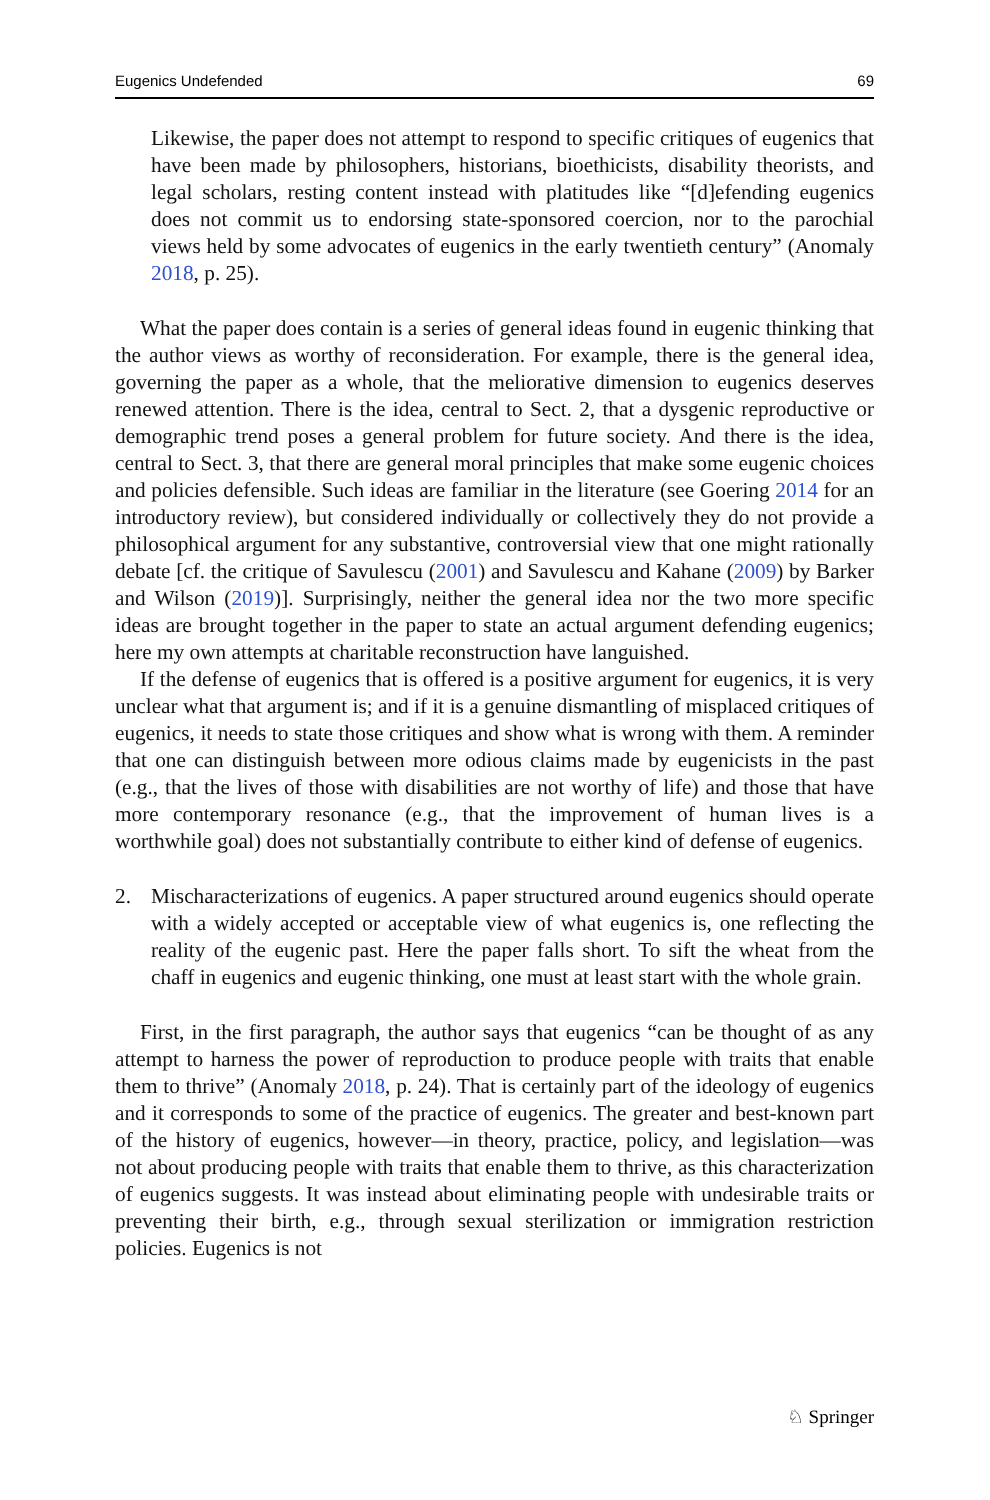Eugenics Undefended 69
Likewise, the paper does not attempt to respond to specific critiques of eugenics that have been made by philosophers, historians, bioethicists, disability theorists, and legal scholars, resting content instead with platitudes like “[d]efending eugenics does not commit us to endorsing state-sponsored coercion, nor to the parochial views held by some advocates of eugenics in the early twentieth century” (Anomaly 2018, p. 25).
What the paper does contain is a series of general ideas found in eugenic thinking that the author views as worthy of reconsideration. For example, there is the general idea, governing the paper as a whole, that the meliorative dimension to eugenics deserves renewed attention. There is the idea, central to Sect. 2, that a dysgenic reproductive or demographic trend poses a general problem for future society. And there is the idea, central to Sect. 3, that there are general moral principles that make some eugenic choices and policies defensible. Such ideas are familiar in the literature (see Goering 2014 for an introductory review), but considered individually or collectively they do not provide a philosophical argument for any substantive, controversial view that one might rationally debate [cf. the critique of Savulescu (2001) and Savulescu and Kahane (2009) by Barker and Wilson (2019)]. Surprisingly, neither the general idea nor the two more specific ideas are brought together in the paper to state an actual argument defending eugenics; here my own attempts at charitable reconstruction have languished.
If the defense of eugenics that is offered is a positive argument for eugenics, it is very unclear what that argument is; and if it is a genuine dismantling of misplaced critiques of eugenics, it needs to state those critiques and show what is wrong with them. A reminder that one can distinguish between more odious claims made by eugenicists in the past (e.g., that the lives of those with disabilities are not worthy of life) and those that have more contemporary resonance (e.g., that the improvement of human lives is a worthwhile goal) does not substantially contribute to either kind of defense of eugenics.
2. Mischaracterizations of eugenics. A paper structured around eugenics should operate with a widely accepted or acceptable view of what eugenics is, one reflecting the reality of the eugenic past. Here the paper falls short. To sift the wheat from the chaff in eugenics and eugenic thinking, one must at least start with the whole grain.
First, in the first paragraph, the author says that eugenics “can be thought of as any attempt to harness the power of reproduction to produce people with traits that enable them to thrive” (Anomaly 2018, p. 24). That is certainly part of the ideology of eugenics and it corresponds to some of the practice of eugenics. The greater and best-known part of the history of eugenics, however—in theory, practice, policy, and legislation—was not about producing people with traits that enable them to thrive, as this characterization of eugenics suggests. It was instead about eliminating people with undesirable traits or preventing their birth, e.g., through sexual sterilization or immigration restriction policies. Eugenics is not
♘ Springer